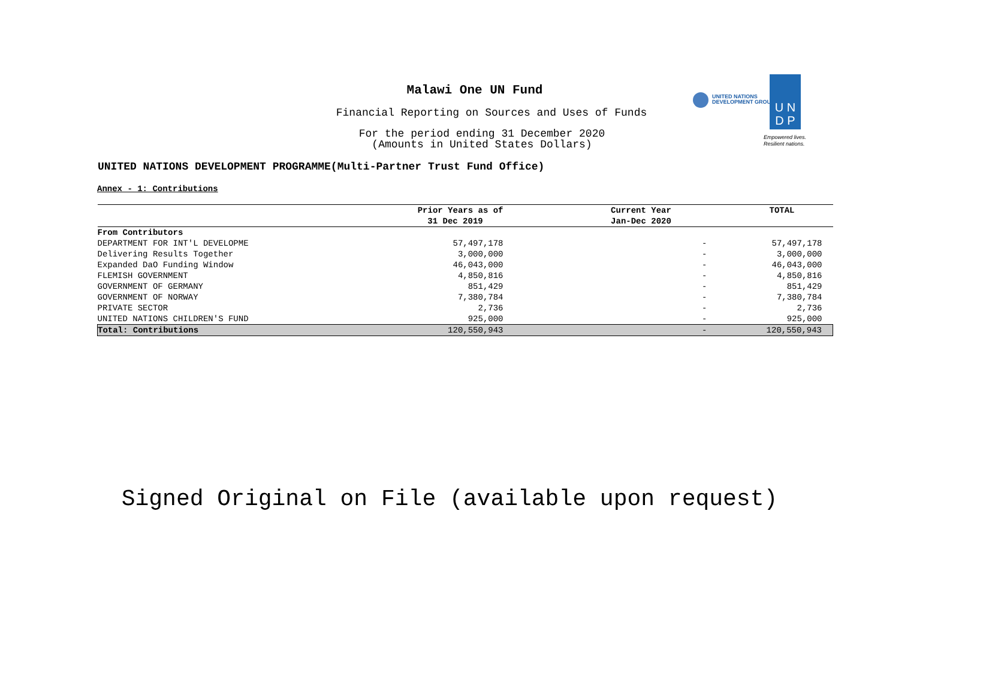Malawi One UN Fund
Financial Reporting on Sources and Uses of Funds
For the period ending 31 December 2020
(Amounts in United States Dollars)
UNITED NATIONS
DEVELOPMENT GROUP
U N
D P
Empowered lives.
Resilient nations.
UNITED NATIONS DEVELOPMENT PROGRAMME(Multi-Partner Trust Fund Office)
Annex - 1: Contributions
| | Prior Years as of | Current Year | TOTAL |
| --- | --- | --- | --- |
| | 31 Dec 2019 | Jan-Dec 2020 | |
| From Contributors | | | |
| DEPARTMENT FOR INT'L DEVELOPME | 57,497,178 | - | 57,497,178 |
| Delivering Results Together | 3,000,000 | - | 3,000,000 |
| Expanded DaO Funding Window | 46,043,000 | - | 46,043,000 |
| FLEMISH GOVERNMENT | 4,850,816 | - | 4,850,816 |
| GOVERNMENT OF GERMANY | 851,429 | - | 851,429 |
| GOVERNMENT OF NORWAY | 7,380,784 | - | 7,380,784 |
| PRIVATE SECTOR | 2,736 | - | 2,736 |
| UNITED NATIONS CHILDREN'S FUND | 925,000 | - | 925,000 |
| Total: Contributions | 120,550,943 | - | 120,550,943 |
Signed Original on File (available upon request)